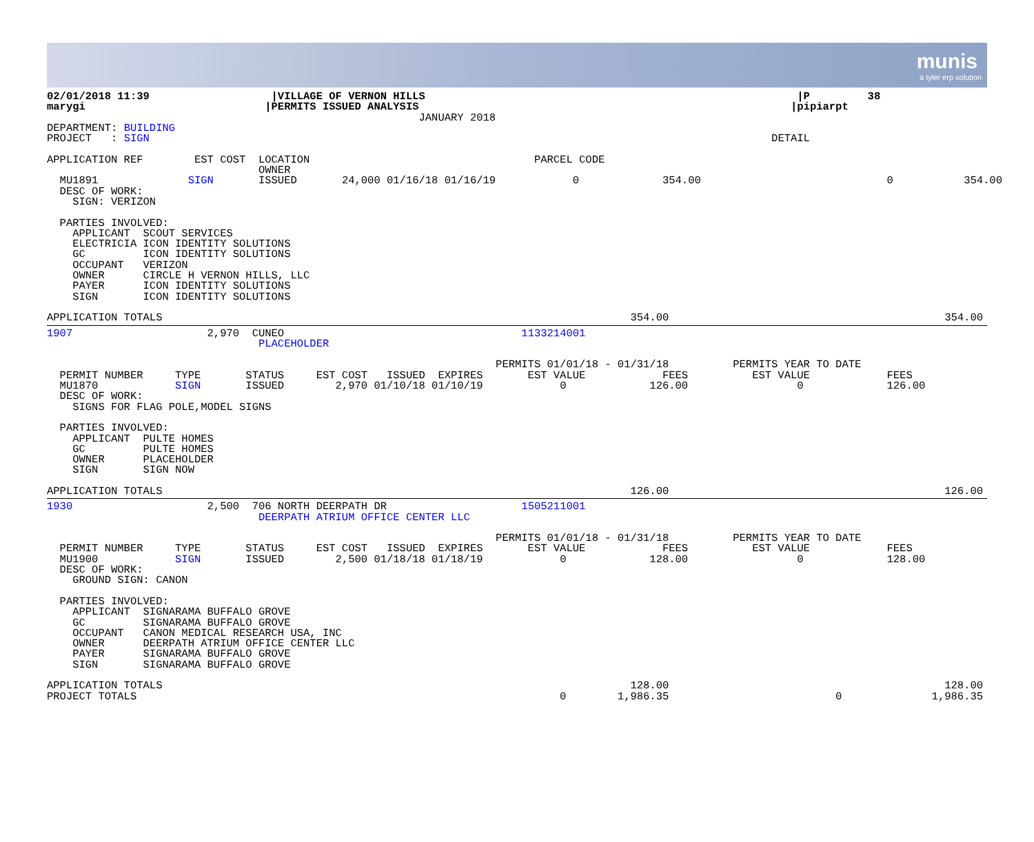munis
a tyler erp solution
02/01/2018 11:39                   |VILLAGE OF VERNON HILLS                                                          |P         38
marygi                            |PERMITS ISSUED ANALYSIS                                                          |pipiarpt
                                                          JANUARY 2018
DEPARTMENT: BUILDING
PROJECT   : SIGN                                                                                                 DETAIL

APPLICATION REF        EST COST  LOCATION                                   PARCEL CODE
                                 OWNER
  MU1891              SIGN       ISSUED       24,000 01/16/18 01/16/19            0             354.00                             0           354.00
  DESC OF WORK:
    SIGN: VERIZON

  PARTIES INVOLVED:
    APPLICANT  SCOUT SERVICES
    ELECTRICIA ICON IDENTITY SOLUTIONS
    GC         ICON IDENTITY SOLUTIONS
    OCCUPANT   VERIZON
    OWNER      CIRCLE H VERNON HILLS, LLC
    PAYER      ICON IDENTITY SOLUTIONS
    SIGN       ICON IDENTITY SOLUTIONS

APPLICATION TOTALS                                                                         354.00                                           354.00
1907                     2,970  CUNEO                                     1133214001
                                 PLACEHOLDER

                                                                      PERMITS 01/01/18 - 01/31/18          PERMITS YEAR TO DATE
  PERMIT NUMBER     TYPE       STATUS     EST COST   ISSUED  EXPIRES       EST VALUE            FEES          EST VALUE            FEES
  MU1870            SIGN       ISSUED        2,970 01/10/18 01/10/19            0             126.00                 0             126.00
  DESC OF WORK:
    SIGNS FOR FLAG POLE,MODEL SIGNS

  PARTIES INVOLVED:
    APPLICANT  PULTE HOMES
    GC         PULTE HOMES
    OWNER      PLACEHOLDER
    SIGN       SIGN NOW

APPLICATION TOTALS                                                                         126.00                                           126.00
1930                     2,500  706 NORTH DEERPATH DR                     1505211001
                                 DEERPATH ATRIUM OFFICE CENTER LLC

                                                                      PERMITS 01/01/18 - 01/31/18          PERMITS YEAR TO DATE
  PERMIT NUMBER     TYPE       STATUS     EST COST   ISSUED  EXPIRES       EST VALUE            FEES          EST VALUE            FEES
  MU1900            SIGN       ISSUED        2,500 01/18/18 01/18/19            0             128.00                 0             128.00
  DESC OF WORK:
    GROUND SIGN: CANON

  PARTIES INVOLVED:
    APPLICANT  SIGNARAMA BUFFALO GROVE
    GC         SIGNARAMA BUFFALO GROVE
    OCCUPANT   CANON MEDICAL RESEARCH USA, INC
    OWNER      DEERPATH ATRIUM OFFICE CENTER LLC
    PAYER      SIGNARAMA BUFFALO GROVE
    SIGN       SIGNARAMA BUFFALO GROVE

APPLICATION TOTALS                                                                         128.00                                           128.00
PROJECT TOTALS                                                                  0        1,986.35                          0              1,986.35